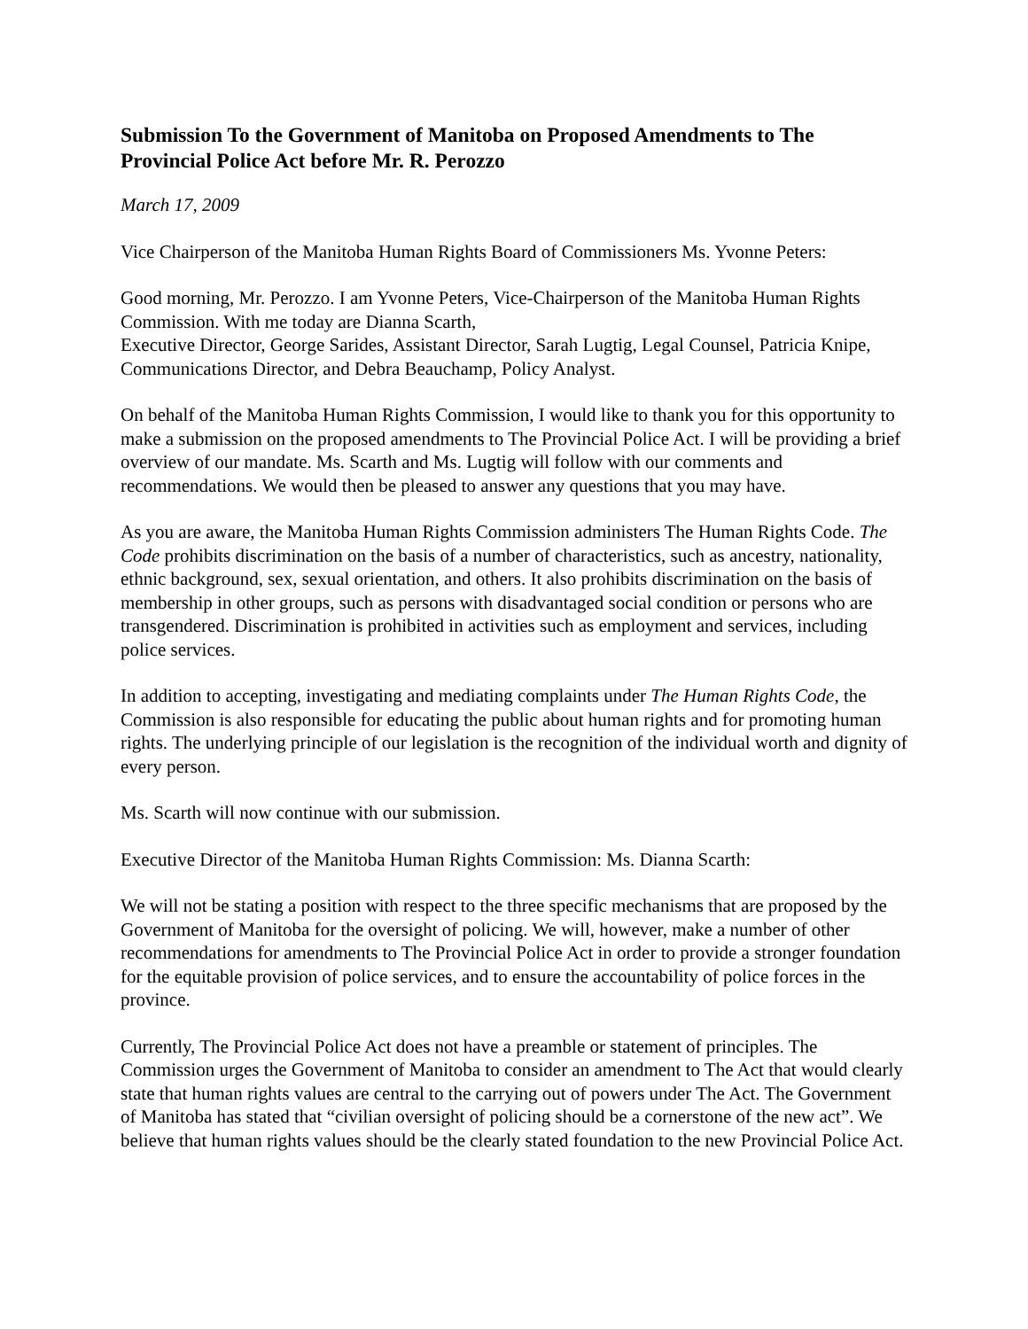Submission To the Government of Manitoba on Proposed Amendments to The Provincial Police Act before Mr. R. Perozzo
March 17, 2009
Vice Chairperson of the Manitoba Human Rights Board of Commissioners Ms. Yvonne Peters:
Good morning, Mr. Perozzo. I am Yvonne Peters, Vice-Chairperson of the Manitoba Human Rights Commission. With me today are Dianna Scarth,
Executive Director, George Sarides, Assistant Director, Sarah Lugtig, Legal Counsel, Patricia Knipe, Communications Director, and Debra Beauchamp, Policy Analyst.
On behalf of the Manitoba Human Rights Commission, I would like to thank you for this opportunity to make a submission on the proposed amendments to The Provincial Police Act. I will be providing a brief overview of our mandate. Ms. Scarth and Ms. Lugtig will follow with our comments and recommendations. We would then be pleased to answer any questions that you may have.
As you are aware, the Manitoba Human Rights Commission administers The Human Rights Code. The Code prohibits discrimination on the basis of a number of characteristics, such as ancestry, nationality, ethnic background, sex, sexual orientation, and others. It also prohibits discrimination on the basis of membership in other groups, such as persons with disadvantaged social condition or persons who are transgendered. Discrimination is prohibited in activities such as employment and services, including police services.
In addition to accepting, investigating and mediating complaints under The Human Rights Code, the Commission is also responsible for educating the public about human rights and for promoting human rights. The underlying principle of our legislation is the recognition of the individual worth and dignity of every person.
Ms. Scarth will now continue with our submission.
Executive Director of the Manitoba Human Rights Commission: Ms. Dianna Scarth:
We will not be stating a position with respect to the three specific mechanisms that are proposed by the Government of Manitoba for the oversight of policing. We will, however, make a number of other recommendations for amendments to The Provincial Police Act in order to provide a stronger foundation for the equitable provision of police services, and to ensure the accountability of police forces in the province.
Currently, The Provincial Police Act does not have a preamble or statement of principles. The Commission urges the Government of Manitoba to consider an amendment to The Act that would clearly state that human rights values are central to the carrying out of powers under The Act. The Government of Manitoba has stated that “civilian oversight of policing should be a cornerstone of the new act”. We believe that human rights values should be the clearly stated foundation to the new Provincial Police Act.